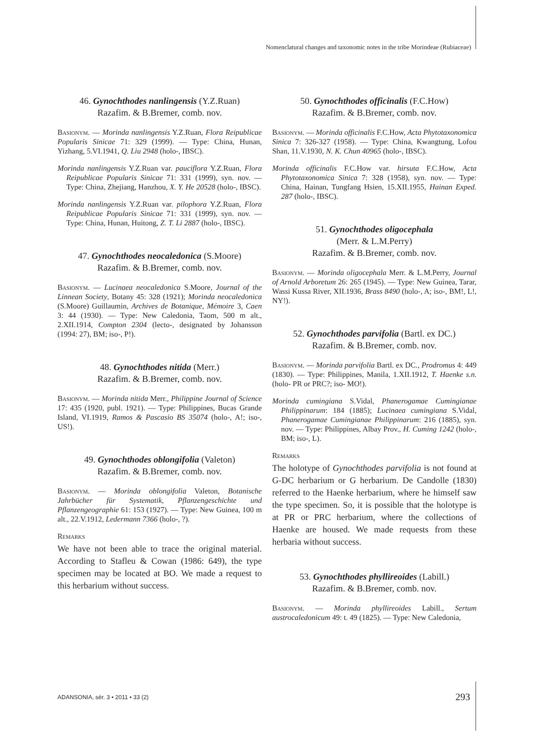Nomenclatural changes and taxonomic notes in the tribe Morindeae (Rubiaceae)
46. Gynochthodes nanlingensis (Y.Z.Ruan)
Razafim. & B.Bremer, comb. nov.
Basionym. — Morinda nanlingensis Y.Z.Ruan, Flora Reipublicae Popularis Sinicae 71: 329 (1999). — Type: China, Hunan, Yizhang, 5.VI.1941, Q. Liu 2948 (holo-, IBSC).
Morinda nanlingensis Y.Z.Ruan var. pauciflora Y.Z.Ruan, Flora Reipublicae Popularis Sinicae 71: 331 (1999), syn. nov. — Type: China, Zhejiang, Hanzhou, X. Y. He 20528 (holo-, IBSC).
Morinda nanlingensis Y.Z.Ruan var. pilophora Y.Z.Ruan, Flora Reipublicae Popularis Sinicae 71: 331 (1999), syn. nov. — Type: China, Hunan, Huitong, Z. T. Li 2887 (holo-, IBSC).
47. Gynochthodes neocaledonica (S.Moore)
Razafim. & B.Bremer, comb. nov.
Basionym. — Lucinaea neocaledonica S.Moore, Journal of the Linnean Society, Botany 45: 328 (1921); Morinda neocaledonica (S.Moore) Guillaumin, Archives de Botanique, Mémoire 3, Caen 3: 44 (1930). — Type: New Caledonia, Taom, 500 m alt., 2.XII.1914, Compton 2304 (lecto-, designated by Johansson (1994: 27), BM; iso-, P!).
48. Gynochthodes nitida (Merr.)
Razafim. & B.Bremer, comb. nov.
Basionym. — Morinda nitida Merr., Philippine Journal of Science 17: 435 (1920, publ. 1921). — Type: Philippines, Bucas Grande Island, VI.1919, Ramos & Pascasio BS 35074 (holo-, A!; iso-, US!).
49. Gynochthodes oblongifolia (Valeton)
Razafim. & B.Bremer, comb. nov.
Basionym. — Morinda oblongifolia Valeton, Botanische Jahrbücher für Systematik, Pflanzengeschichte und Pflanzengeographie 61: 153 (1927). — Type: New Guinea, 100 m alt., 22.V.1912, Ledermann 7366 (holo-, ?).
Remarks
We have not been able to trace the original material. According to Stafleu & Cowan (1986: 649), the type specimen may be located at BO. We made a request to this herbarium without success.
50. Gynochthodes officinalis (F.C.How)
Razafim. & B.Bremer, comb. nov.
Basionym. — Morinda officinalis F.C.How, Acta Phytotaxonomica Sinica 7: 326-327 (1958). — Type: China, Kwangtung, Lofou Shan, 11.V.1930, N. K. Chun 40965 (holo-, IBSC).
Morinda officinalis F.C.How var. hirsuta F.C.How, Acta Phytotaxonomica Sinica 7: 328 (1958), syn. nov. — Type: China, Hainan, Tungfang Hsien, 15.XII.1955, Hainan Exped. 287 (holo-, IBSC).
51. Gynochthodes oligocephala
(Merr. & L.M.Perry)
Razafim. & B.Bremer, comb. nov.
Basionym. — Morinda oligocephala Merr. & L.M.Perry, Journal of Arnold Arboretum 26: 265 (1945). — Type: New Guinea, Tarar, Wassi Kussa River, XII.1936, Brass 8490 (holo-, A; iso-, BM!, L!, NY!).
52. Gynochthodes parvifolia (Bartl. ex DC.)
Razafim. & B.Bremer, comb. nov.
Basionym. — Morinda parvifolia Bartl. ex DC., Prodromus 4: 449 (1830). — Type: Philippines, Manila, 1.XII.1912, T. Haenke s.n. (holo- PR or PRC?; iso- MO!).
Morinda cumingiana S.Vidal, Phanerogamae Cumingianae Philippinarum: 184 (1885); Lucinaea cumingiana S.Vidal, Phanerogamae Cumingianae Philippinarum: 216 (1885), syn. nov. — Type: Philippines, Albay Prov., H. Cuming 1242 (holo-, BM; iso-, L).
Remarks
The holotype of Gynochthodes parvifolia is not found at G-DC herbarium or G herbarium. De Candolle (1830) referred to the Haenke herbarium, where he himself saw the type specimen. So, it is possible that the holotype is at PR or PRC herbarium, where the collections of Haenke are housed. We made requests from these herbaria without success.
53. Gynochthodes phyllireoides (Labill.)
Razafim. & B.Bremer, comb. nov.
Basionym. — Morinda phyllireoides Labill., Sertum austrocaledonicum 49: t. 49 (1825). — Type: New Caledonia,
ADANSONIA, sér. 3 • 2011 • 33 (2)
293